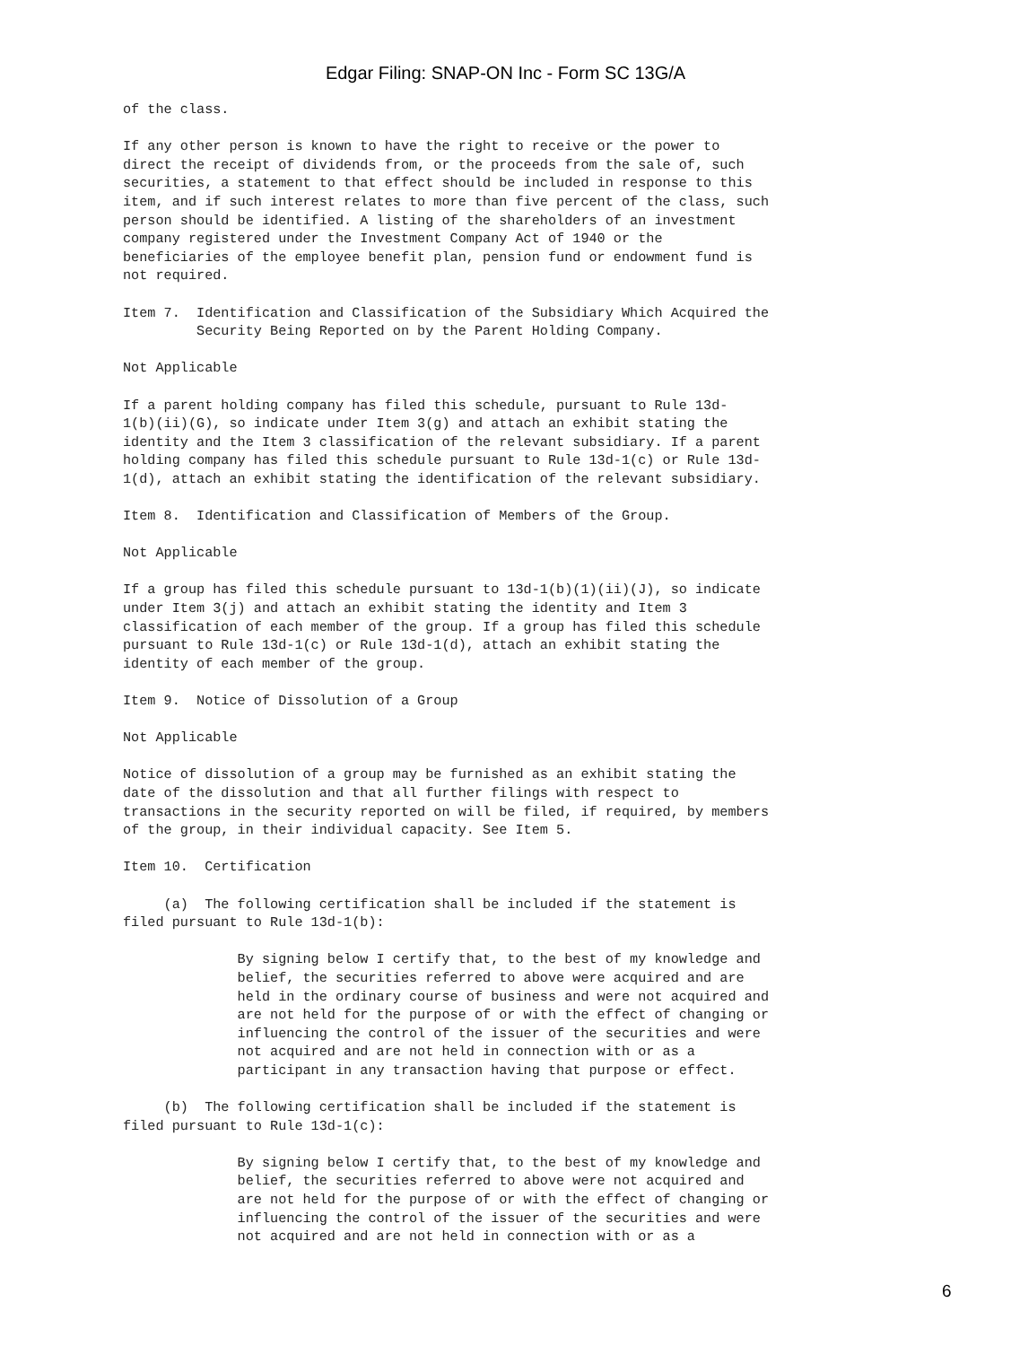Edgar Filing: SNAP-ON Inc - Form SC 13G/A
of the class.

If any other person is known to have the right to receive or the power to
direct the receipt of dividends from, or the proceeds from the sale of, such
securities, a statement to that effect should be included in response to this
item, and if such interest relates to more than five percent of the class, such
person should be identified. A listing of the shareholders of an investment
company registered under the Investment Company Act of 1940 or the
beneficiaries of the employee benefit plan, pension fund or endowment fund is
not required.

Item 7.  Identification and Classification of the Subsidiary Which Acquired the
         Security Being Reported on by the Parent Holding Company.

Not Applicable

If a parent holding company has filed this schedule, pursuant to Rule 13d-
1(b)(ii)(G), so indicate under Item 3(g) and attach an exhibit stating the
identity and the Item 3 classification of the relevant subsidiary. If a parent
holding company has filed this schedule pursuant to Rule 13d-1(c) or Rule 13d-
1(d), attach an exhibit stating the identification of the relevant subsidiary.

Item 8.  Identification and Classification of Members of the Group.

Not Applicable

If a group has filed this schedule pursuant to 13d-1(b)(1)(ii)(J), so indicate
under Item 3(j) and attach an exhibit stating the identity and Item 3
classification of each member of the group. If a group has filed this schedule
pursuant to Rule 13d-1(c) or Rule 13d-1(d), attach an exhibit stating the
identity of each member of the group.

Item 9.  Notice of Dissolution of a Group

Not Applicable

Notice of dissolution of a group may be furnished as an exhibit stating the
date of the dissolution and that all further filings with respect to
transactions in the security reported on will be filed, if required, by members
of the group, in their individual capacity. See Item 5.

Item 10.  Certification

     (a)  The following certification shall be included if the statement is
filed pursuant to Rule 13d-1(b):

              By signing below I certify that, to the best of my knowledge and
              belief, the securities referred to above were acquired and are
              held in the ordinary course of business and were not acquired and
              are not held for the purpose of or with the effect of changing or
              influencing the control of the issuer of the securities and were
              not acquired and are not held in connection with or as a
              participant in any transaction having that purpose or effect.

     (b)  The following certification shall be included if the statement is
filed pursuant to Rule 13d-1(c):

              By signing below I certify that, to the best of my knowledge and
              belief, the securities referred to above were not acquired and
              are not held for the purpose of or with the effect of changing or
              influencing the control of the issuer of the securities and were
              not acquired and are not held in connection with or as a
6